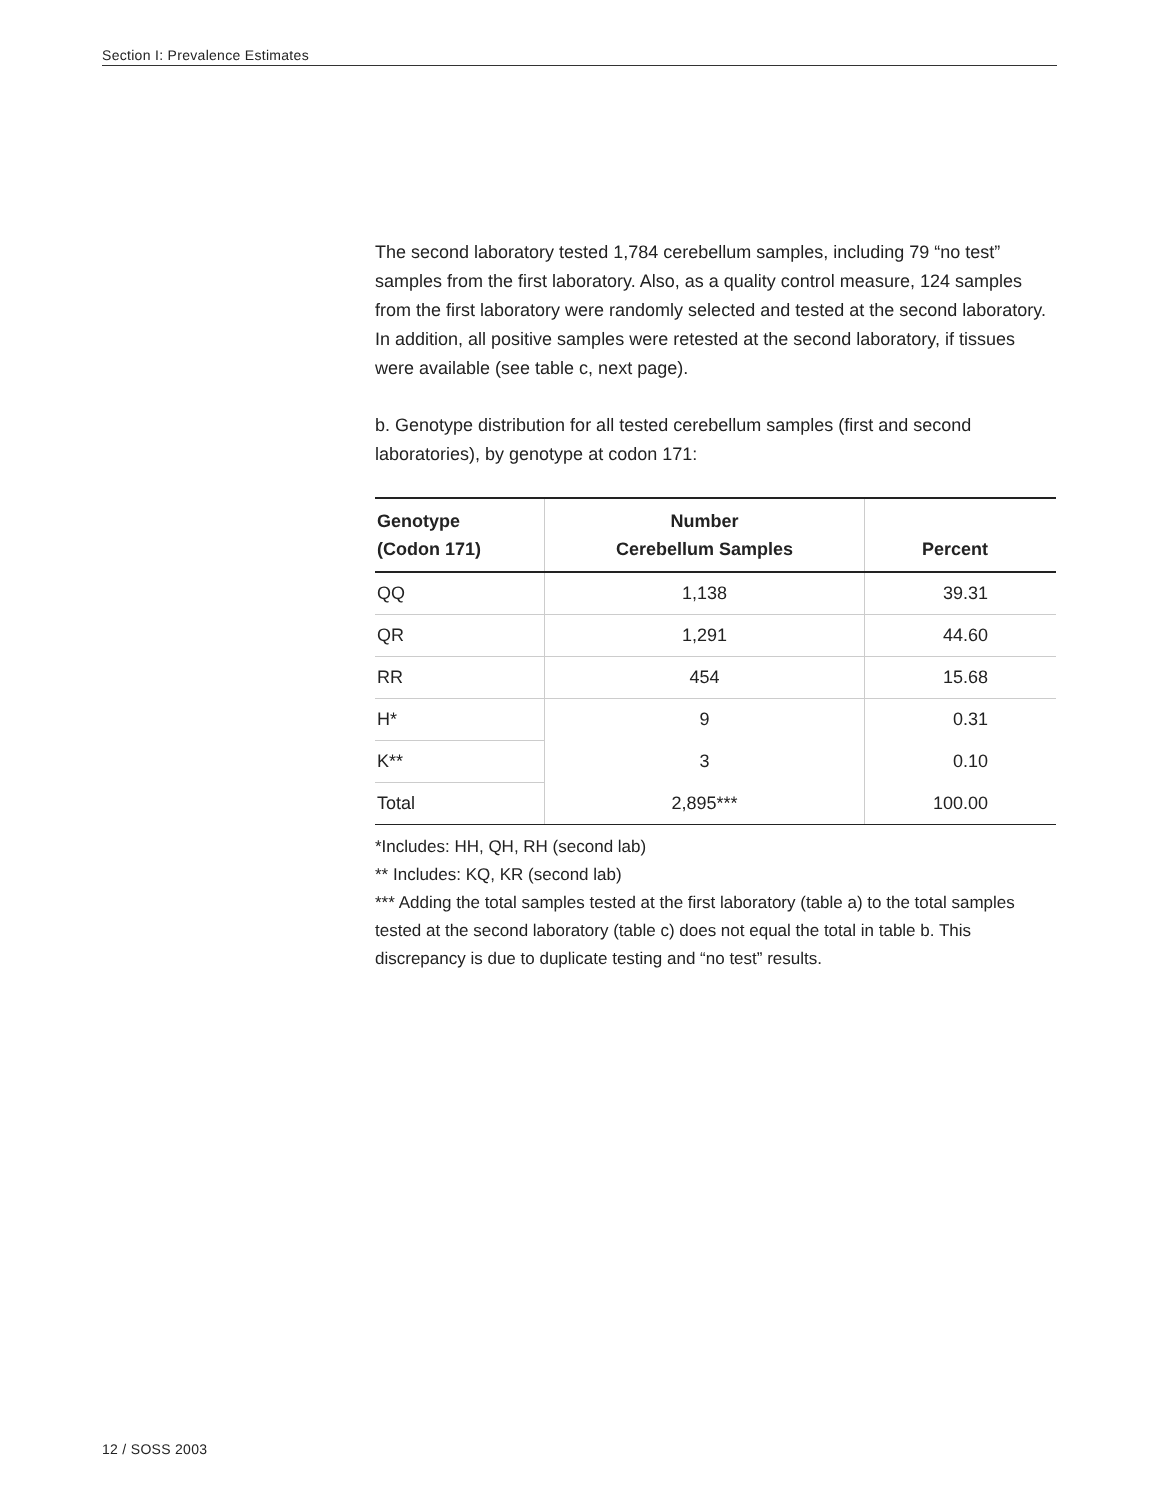Section I: Prevalence Estimates
The second laboratory tested 1,784 cerebellum samples, including 79 “no test” samples from the first laboratory. Also, as a quality control measure, 124 samples from the first laboratory were randomly selected and tested at the second laboratory. In addition, all positive samples were retested at the second laboratory, if tissues were available (see table c, next page).
b. Genotype distribution for all tested cerebellum samples (first and second laboratories), by genotype at codon 171:
| Genotype (Codon 171) | Number Cerebellum Samples | Percent |
| --- | --- | --- |
| QQ | 1,138 | 39.31 |
| QR | 1,291 | 44.60 |
| RR | 454 | 15.68 |
| H* | 9 | 0.31 |
| K** | 3 | 0.10 |
| Total | 2,895*** | 100.00 |
*Includes: HH, QH, RH (second lab)
** Includes: KQ, KR (second lab)
*** Adding the total samples tested at the first laboratory (table a) to the total samples tested at the second laboratory (table c) does not equal the total in table b. This discrepancy is due to duplicate testing and “no test” results.
12 / SOSS 2003